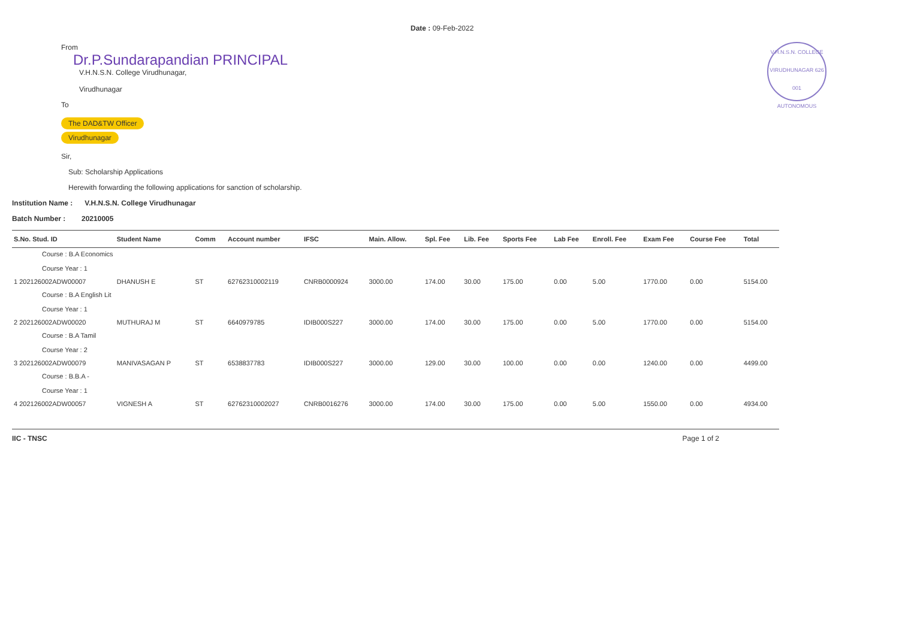V.H.N.S.N. COLLEGE
VIRUDHUNAGAR 626 001
AUTONOMOUS
Date : 09-Feb-2022
From
Dr.P.Sundarapandian PRINCIPAL
V.H.N.S.N. College Virudhunagar,
Virudhunagar
To
The DAD&TW Officer
Virudhunagar
Sir,
Sub: Scholarship Applications
Herewith forwarding the following applications for sanction of scholarship.
Institution Name : V.H.N.S.N. College Virudhunagar
Batch Number : 20210005
| S.No. Stud. ID | Student Name | Comm | Account number | IFSC | Main. Allow. | Spl. Fee | Lib. Fee | Sports Fee | Lab Fee | Enroll. Fee | Exam Fee | Course Fee | Total |
| --- | --- | --- | --- | --- | --- | --- | --- | --- | --- | --- | --- | --- | --- |
| Course : B.A Economics Course Year : 1 | | | | | | | | | | | | | |
| 1 202126002ADW00007 | DHANUSH E | ST | 62762310002119 | CNRB0000924 | 3000.00 | 174.00 | 30.00 | 175.00 | 0.00 | 5.00 | 1770.00 | 0.00 | 5154.00 |
| Course : B.A English Lit Course Year : 1 | | | | | | | | | | | | | |
| 2 202126002ADW00020 | MUTHURAJ M | ST | 6640979785 | IDIB000S227 | 3000.00 | 174.00 | 30.00 | 175.00 | 0.00 | 5.00 | 1770.00 | 0.00 | 5154.00 |
| Course : B.A Tamil Course Year : 2 | | | | | | | | | | | | | |
| 3 202126002ADW00079 | MANIVASAGAN P | ST | 6538837783 | IDIB000S227 | 3000.00 | 129.00 | 30.00 | 100.00 | 0.00 | 0.00 | 1240.00 | 0.00 | 4499.00 |
| Course : B.B.A - Course Year : 1 | | | | | | | | | | | | | |
| 4 202126002ADW00057 | VIGNESH A | ST | 62762310002027 | CNRB0016276 | 3000.00 | 174.00 | 30.00 | 175.00 | 0.00 | 5.00 | 1550.00 | 0.00 | 4934.00 |
IIC - TNSC Page 1 of 2